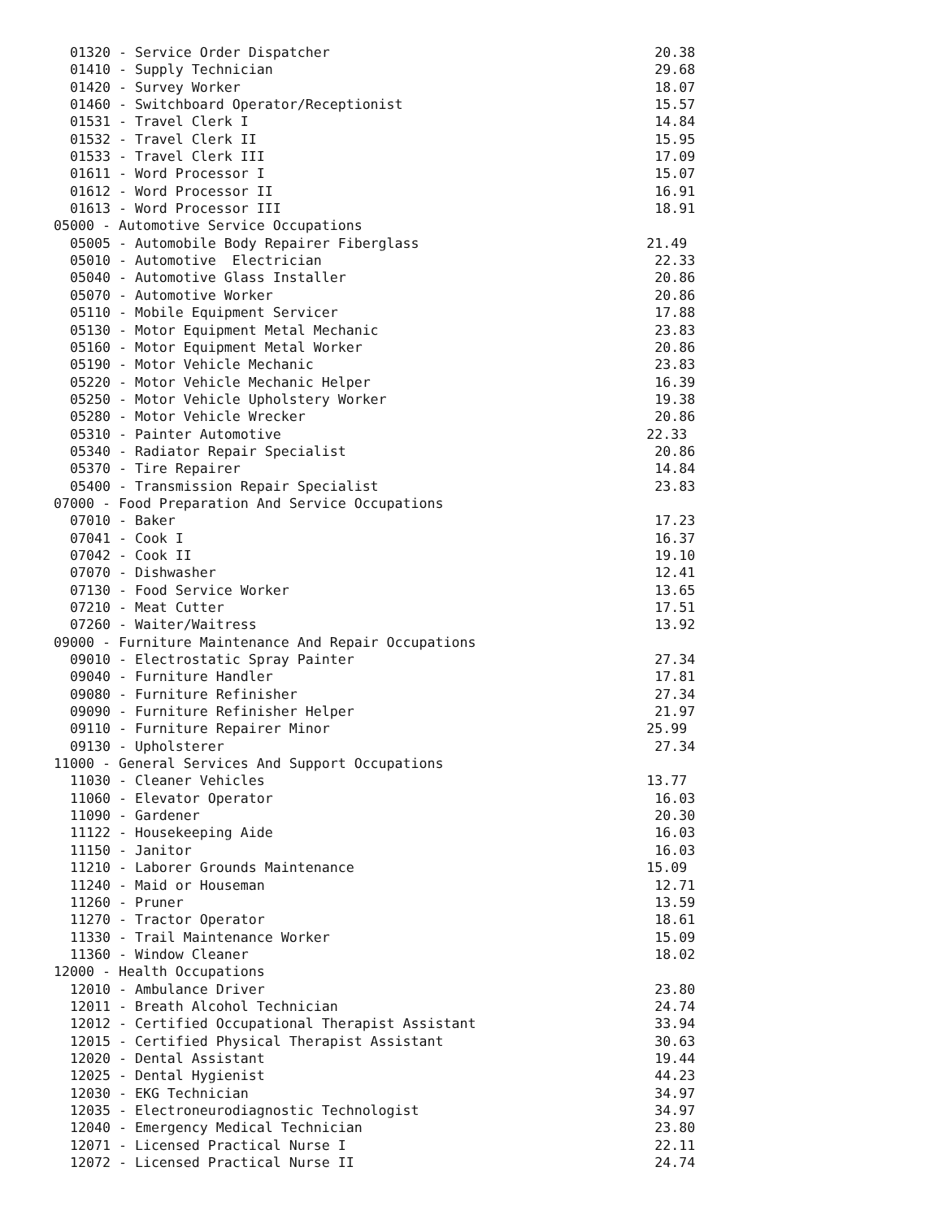01320 - Service Order Dispatcher                                        20.38
  01410 - Supply Technician                                               29.68
  01420 - Survey Worker                                                   18.07
  01460 - Switchboard Operator/Receptionist                               15.57
  01531 - Travel Clerk I                                                  14.84
  01532 - Travel Clerk II                                                 15.95
  01533 - Travel Clerk III                                                17.09
  01611 - Word Processor I                                                15.07
  01612 - Word Processor II                                               16.91
  01613 - Word Processor III                                              18.91
05000 - Automotive Service Occupations
  05005 - Automobile Body Repairer Fiberglass                            21.49
  05010 - Automotive  Electrician                                         22.33
  05040 - Automotive Glass Installer                                      20.86
  05070 - Automotive Worker                                               20.86
  05110 - Mobile Equipment Servicer                                       17.88
  05130 - Motor Equipment Metal Mechanic                                  23.83
  05160 - Motor Equipment Metal Worker                                    20.86
  05190 - Motor Vehicle Mechanic                                          23.83
  05220 - Motor Vehicle Mechanic Helper                                   16.39
  05250 - Motor Vehicle Upholstery Worker                                 19.38
  05280 - Motor Vehicle Wrecker                                           20.86
  05310 - Painter Automotive                                             22.33
  05340 - Radiator Repair Specialist                                      20.86
  05370 - Tire Repairer                                                   14.84
  05400 - Transmission Repair Specialist                                  23.83
07000 - Food Preparation And Service Occupations
  07010 - Baker                                                           17.23
  07041 - Cook I                                                          16.37
  07042 - Cook II                                                         19.10
  07070 - Dishwasher                                                      12.41
  07130 - Food Service Worker                                             13.65
  07210 - Meat Cutter                                                     17.51
  07260 - Waiter/Waitress                                                 13.92
09000 - Furniture Maintenance And Repair Occupations
  09010 - Electrostatic Spray Painter                                     27.34
  09040 - Furniture Handler                                               17.81
  09080 - Furniture Refinisher                                            27.34
  09090 - Furniture Refinisher Helper                                     21.97
  09110 - Furniture Repairer Minor                                       25.99
  09130 - Upholsterer                                                     27.34
11000 - General Services And Support Occupations
  11030 - Cleaner Vehicles                                               13.77
  11060 - Elevator Operator                                               16.03
  11090 - Gardener                                                        20.30
  11122 - Housekeeping Aide                                               16.03
  11150 - Janitor                                                         16.03
  11210 - Laborer Grounds Maintenance                                    15.09
  11240 - Maid or Houseman                                                12.71
  11260 - Pruner                                                          13.59
  11270 - Tractor Operator                                                18.61
  11330 - Trail Maintenance Worker                                        15.09
  11360 - Window Cleaner                                                  18.02
12000 - Health Occupations
  12010 - Ambulance Driver                                                23.80
  12011 - Breath Alcohol Technician                                       24.74
  12012 - Certified Occupational Therapist Assistant                      33.94
  12015 - Certified Physical Therapist Assistant                          30.63
  12020 - Dental Assistant                                                19.44
  12025 - Dental Hygienist                                                44.23
  12030 - EKG Technician                                                  34.97
  12035 - Electroneurodiagnostic Technologist                             34.97
  12040 - Emergency Medical Technician                                    23.80
  12071 - Licensed Practical Nurse I                                      22.11
  12072 - Licensed Practical Nurse II                                     24.74